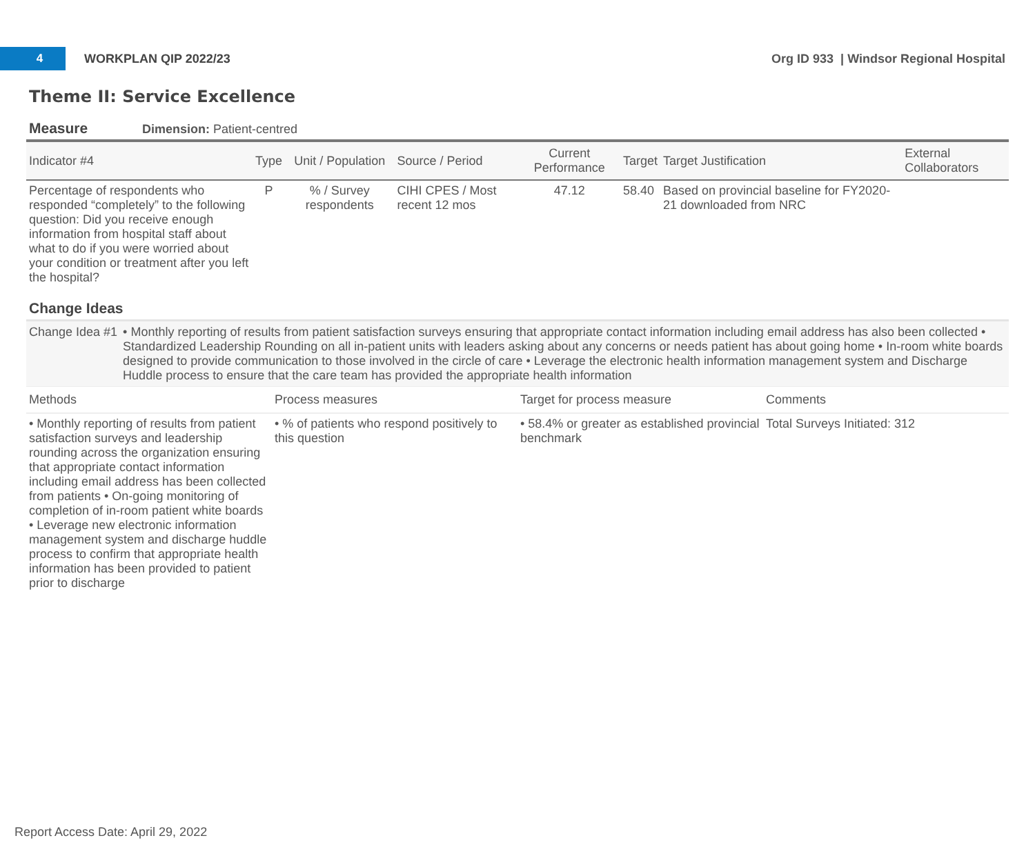4
WORKPLAN QIP 2022/23
Org ID 933 | Windsor Regional Hospital
Theme II: Service Excellence
Measure Dimension: Patient-centred
| Indicator #4 | Type | Unit / Population | Source / Period | Current Performance | Target | Target Justification | External Collaborators |
| --- | --- | --- | --- | --- | --- | --- | --- |
| Percentage of respondents who responded “completely” to the following question: Did you receive enough information from hospital staff about what to do if you were worried about your condition or treatment after you left the hospital? | P | % / Survey respondents | CIHI CPES / Most recent 12 mos | 47.12 | 58.40 | Based on provincial baseline for FY2020-21 downloaded from NRC | |
Change Ideas
Change Idea #1 • Monthly reporting of results from patient satisfaction surveys ensuring that appropriate contact information including email address has also been collected • Standardized Leadership Rounding on all in-patient units with leaders asking about any concerns or needs patient has about going home • In-room white boards designed to provide communication to those involved in the circle of care • Leverage the electronic health information management system and Discharge Huddle process to ensure that the care team has provided the appropriate health information
| Methods | Process measures | Target for process measure | Comments |
| --- | --- | --- | --- |
| • Monthly reporting of results from patient satisfaction surveys and leadership rounding across the organization ensuring that appropriate contact information including email address has been collected from patients • On-going monitoring of completion of in-room patient white boards • Leverage new electronic information management system and discharge huddle process to confirm that appropriate health information has been provided to patient prior to discharge | • % of patients who respond positively to this question | • 58.4% or greater as established provincial benchmark | Total Surveys Initiated: 312 |
Report Access Date: April 29, 2022